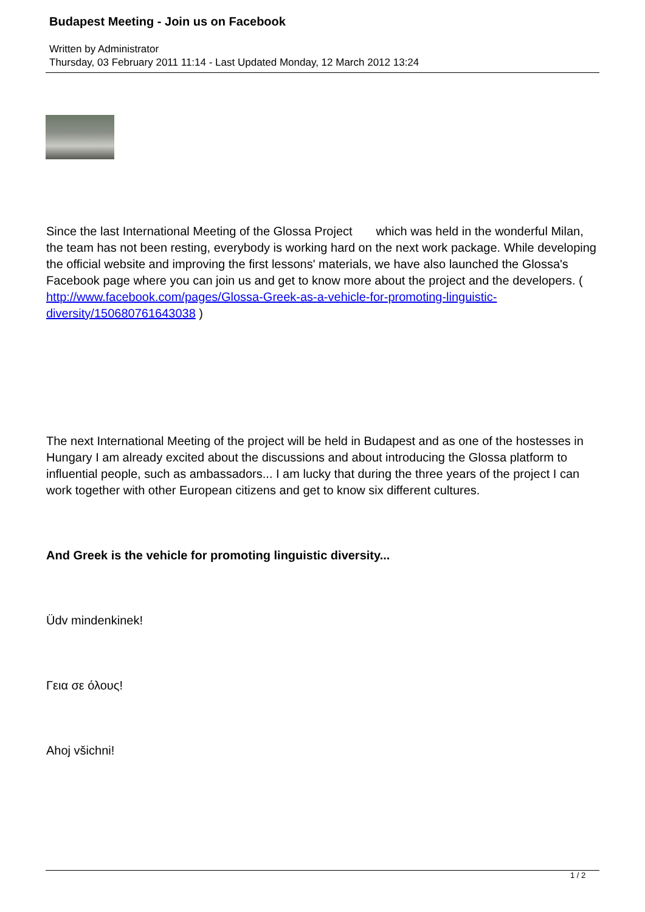Budapest Meeting - Join us on Facebook
Written by Administrator
Thursday, 03 February 2011 11:14 - Last Updated Monday, 12 March 2012 13:24
Since the last International Meeting of the Glossa Project which was held in the wonderful Milan, the team has not been resting, everybody is working hard on the next work package. While developing the official website and improving the first lessons' materials, we have also launched the Glossa's Facebook page where you can join us and get to know more about the project and the developers. ( http://www.facebook.com/pages/Glossa-Greek-as-a-vehicle-for-promoting-linguistic-diversity/150680761643038 )
The next International Meeting of the project will be held in Budapest and as one of the hostesses in Hungary I am already excited about the discussions and about introducing the Glossa platform to influential people, such as ambassadors... I am lucky that during the three years of the project I can work together with other European citizens and get to know six different cultures.
And Greek is the vehicle for promoting linguistic diversity...
Üdv mindenkinek!
Γεια σε όλους!
Ahoj všichni!
1 / 2